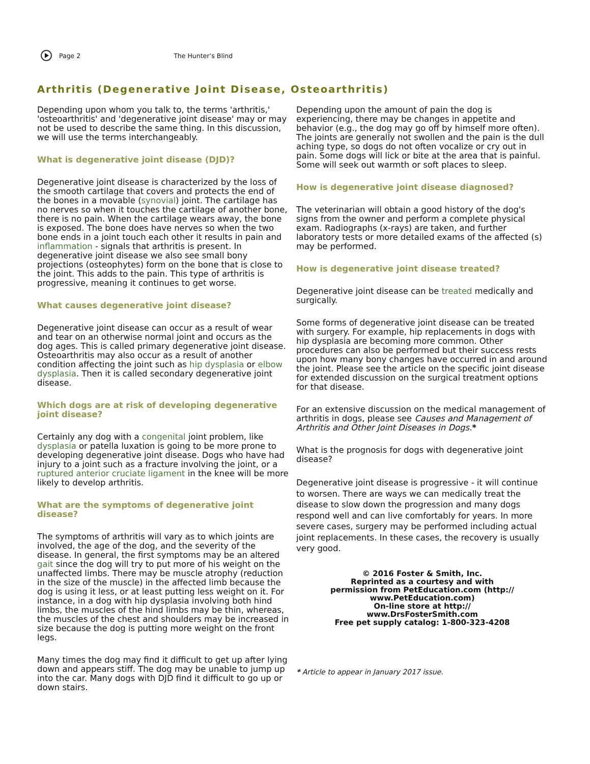Page 2 The Hunter’s Blind
Arthritis (Degenerative Joint Disease, Osteoarthritis)
Depending upon whom you talk to, the terms 'arthritis,' 'osteoarthritis' and 'degenerative joint disease' may or may not be used to describe the same thing. In this discussion, we will use the terms interchangeably.
What is degenerative joint disease (DJD)?
Degenerative joint disease is characterized by the loss of the smooth cartilage that covers and protects the end of the bones in a movable (synovial) joint. The cartilage has no nerves so when it touches the cartilage of another bone, there is no pain. When the cartilage wears away, the bone is exposed. The bone does have nerves so when the two bone ends in a joint touch each other it results in pain and inflammation - signals that arthritis is present. In degenerative joint disease we also see small bony projections (osteophytes) form on the bone that is close to the joint. This adds to the pain. This type of arthritis is progressive, meaning it continues to get worse.
What causes degenerative joint disease?
Degenerative joint disease can occur as a result of wear and tear on an otherwise normal joint and occurs as the dog ages. This is called primary degenerative joint disease. Osteoarthritis may also occur as a result of another condition affecting the joint such as hip dysplasia or elbow dysplasia. Then it is called secondary degenerative joint disease.
Which dogs are at risk of developing degenerative joint disease?
Certainly any dog with a congenital joint problem, like dysplasia or patella luxation is going to be more prone to developing degenerative joint disease. Dogs who have had injury to a joint such as a fracture involving the joint, or a ruptured anterior cruciate ligament in the knee will be more likely to develop arthritis.
What are the symptoms of degenerative joint disease?
The symptoms of arthritis will vary as to which joints are involved, the age of the dog, and the severity of the disease. In general, the first symptoms may be an altered gait since the dog will try to put more of his weight on the unaffected limbs. There may be muscle atrophy (reduction in the size of the muscle) in the affected limb because the dog is using it less, or at least putting less weight on it. For instance, in a dog with hip dysplasia involving both hind limbs, the muscles of the hind limbs may be thin, whereas, the muscles of the chest and shoulders may be increased in size because the dog is putting more weight on the front legs.
Many times the dog may find it difficult to get up after lying down and appears stiff. The dog may be unable to jump up into the car. Many dogs with DJD find it difficult to go up or down stairs.
Depending upon the amount of pain the dog is experiencing, there may be changes in appetite and behavior (e.g., the dog may go off by himself more often). The joints are generally not swollen and the pain is the dull aching type, so dogs do not often vocalize or cry out in pain. Some dogs will lick or bite at the area that is painful. Some will seek out warmth or soft places to sleep.
How is degenerative joint disease diagnosed?
The veterinarian will obtain a good history of the dog's signs from the owner and perform a complete physical exam. Radiographs (x-rays) are taken, and further laboratory tests or more detailed exams of the affected (s) may be performed.
How is degenerative joint disease treated?
Degenerative joint disease can be treated medically and surgically.
Some forms of degenerative joint disease can be treated with surgery. For example, hip replacements in dogs with hip dysplasia are becoming more common. Other procedures can also be performed but their success rests upon how many bony changes have occurred in and around the joint. Please see the article on the specific joint disease for extended discussion on the surgical treatment options for that disease.
For an extensive discussion on the medical management of arthritis in dogs, please see Causes and Management of Arthritis and Other Joint Diseases in Dogs.*
What is the prognosis for dogs with degenerative joint disease?
Degenerative joint disease is progressive - it will continue to worsen. There are ways we can medically treat the disease to slow down the progression and many dogs respond well and can live comfortably for years. In more severe cases, surgery may be performed including actual joint replacements. In these cases, the recovery is usually very good.
© 2016 Foster & Smith, Inc.
Reprinted as a courtesy and with
permission from PetEducation.com (http://
www.PetEducation.com)
On-line store at http://
www.DrsFosterSmith.com
Free pet supply catalog: 1-800-323-4208
* Article to appear in January 2017 issue.